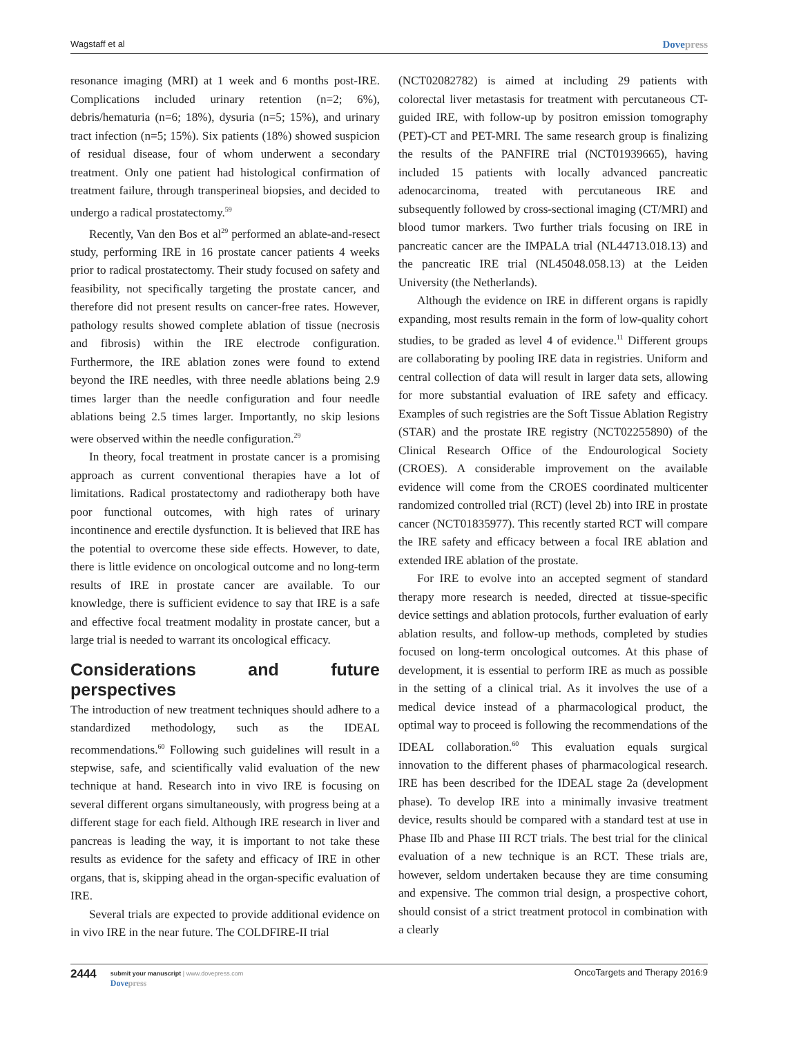Wagstaff et al Dovepress
resonance imaging (MRI) at 1 week and 6 months post-IRE. Complications included urinary retention (n=2; 6%), debris/hematuria (n=6; 18%), dysuria (n=5; 15%), and urinary tract infection (n=5; 15%). Six patients (18%) showed suspicion of residual disease, four of whom underwent a secondary treatment. Only one patient had histological confirmation of treatment failure, through transperineal biopsies, and decided to undergo a radical prostatectomy.<sup>59</sup>
Recently, Van den Bos et al<sup>29</sup> performed an ablate-and-resect study, performing IRE in 16 prostate cancer patients 4 weeks prior to radical prostatectomy. Their study focused on safety and feasibility, not specifically targeting the prostate cancer, and therefore did not present results on cancer-free rates. However, pathology results showed complete ablation of tissue (necrosis and fibrosis) within the IRE electrode configuration. Furthermore, the IRE ablation zones were found to extend beyond the IRE needles, with three needle ablations being 2.9 times larger than the needle configuration and four needle ablations being 2.5 times larger. Importantly, no skip lesions were observed within the needle configuration.<sup>29</sup>
In theory, focal treatment in prostate cancer is a promising approach as current conventional therapies have a lot of limitations. Radical prostatectomy and radiotherapy both have poor functional outcomes, with high rates of urinary incontinence and erectile dysfunction. It is believed that IRE has the potential to overcome these side effects. However, to date, there is little evidence on oncological outcome and no long-term results of IRE in prostate cancer are available. To our knowledge, there is sufficient evidence to say that IRE is a safe and effective focal treatment modality in prostate cancer, but a large trial is needed to warrant its oncological efficacy.
Considerations and future perspectives
The introduction of new treatment techniques should adhere to a standardized methodology, such as the IDEAL recommendations.<sup>60</sup> Following such guidelines will result in a stepwise, safe, and scientifically valid evaluation of the new technique at hand. Research into in vivo IRE is focusing on several different organs simultaneously, with progress being at a different stage for each field. Although IRE research in liver and pancreas is leading the way, it is important to not take these results as evidence for the safety and efficacy of IRE in other organs, that is, skipping ahead in the organ-specific evaluation of IRE.
Several trials are expected to provide additional evidence on in vivo IRE in the near future. The COLDFIRE-II trial
(NCT02082782) is aimed at including 29 patients with colorectal liver metastasis for treatment with percutaneous CT-guided IRE, with follow-up by positron emission tomography (PET)-CT and PET-MRI. The same research group is finalizing the results of the PANFIRE trial (NCT01939665), having included 15 patients with locally advanced pancreatic adenocarcinoma, treated with percutaneous IRE and subsequently followed by cross-sectional imaging (CT/MRI) and blood tumor markers. Two further trials focusing on IRE in pancreatic cancer are the IMPALA trial (NL44713.018.13) and the pancreatic IRE trial (NL45048.058.13) at the Leiden University (the Netherlands).
Although the evidence on IRE in different organs is rapidly expanding, most results remain in the form of low-quality cohort studies, to be graded as level 4 of evidence.<sup>11</sup> Different groups are collaborating by pooling IRE data in registries. Uniform and central collection of data will result in larger data sets, allowing for more substantial evaluation of IRE safety and efficacy. Examples of such registries are the Soft Tissue Ablation Registry (STAR) and the prostate IRE registry (NCT02255890) of the Clinical Research Office of the Endourological Society (CROES). A considerable improvement on the available evidence will come from the CROES coordinated multicenter randomized controlled trial (RCT) (level 2b) into IRE in prostate cancer (NCT01835977). This recently started RCT will compare the IRE safety and efficacy between a focal IRE ablation and extended IRE ablation of the prostate.
For IRE to evolve into an accepted segment of standard therapy more research is needed, directed at tissue-specific device settings and ablation protocols, further evaluation of early ablation results, and follow-up methods, completed by studies focused on long-term oncological outcomes. At this phase of development, it is essential to perform IRE as much as possible in the setting of a clinical trial. As it involves the use of a medical device instead of a pharmacological product, the optimal way to proceed is following the recommendations of the IDEAL collaboration.<sup>60</sup> This evaluation equals surgical innovation to the different phases of pharmacological research. IRE has been described for the IDEAL stage 2a (development phase). To develop IRE into a minimally invasive treatment device, results should be compared with a standard test at use in Phase IIb and Phase III RCT trials. The best trial for the clinical evaluation of a new technique is an RCT. These trials are, however, seldom undertaken because they are time consuming and expensive. The common trial design, a prospective cohort, should consist of a strict treatment protocol in combination with a clearly
2444
submit your manuscript | www.dovepress.com
Dovepress
OncoTargets and Therapy 2016:9